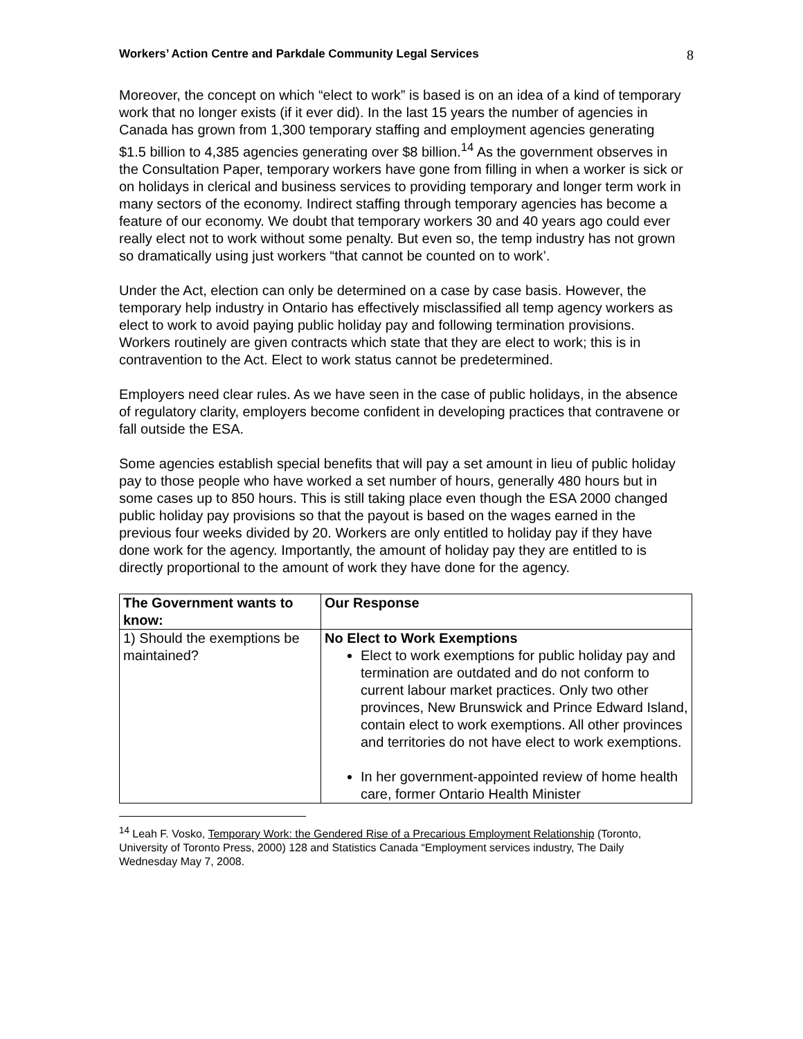Workers’ Action Centre and Parkdale Community Legal Services 8
Moreover, the concept on which “elect to work” is based is on an idea of a kind of temporary work that no longer exists (if it ever did). In the last 15 years the number of agencies in Canada has grown from 1,300 temporary staffing and employment agencies generating $1.5 billion to 4,385 agencies generating over $8 billion.<sup>14</sup> As the government observes in the Consultation Paper, temporary workers have gone from filling in when a worker is sick or on holidays in clerical and business services to providing temporary and longer term work in many sectors of the economy. Indirect staffing through temporary agencies has become a feature of our economy. We doubt that temporary workers 30 and 40 years ago could ever really elect not to work without some penalty. But even so, the temp industry has not grown so dramatically using just workers “that cannot be counted on to work’.
Under the Act, election can only be determined on a case by case basis. However, the temporary help industry in Ontario has effectively misclassified all temp agency workers as elect to work to avoid paying public holiday pay and following termination provisions. Workers routinely are given contracts which state that they are elect to work; this is in contravention to the Act. Elect to work status cannot be predetermined.
Employers need clear rules. As we have seen in the case of public holidays, in the absence of regulatory clarity, employers become confident in developing practices that contravene or fall outside the ESA.
Some agencies establish special benefits that will pay a set amount in lieu of public holiday pay to those people who have worked a set number of hours, generally 480 hours but in some cases up to 850 hours. This is still taking place even though the ESA 2000 changed public holiday pay provisions so that the payout is based on the wages earned in the previous four weeks divided by 20. Workers are only entitled to holiday pay if they have done work for the agency. Importantly, the amount of holiday pay they are entitled to is directly proportional to the amount of work they have done for the agency.
| The Government wants to know: | Our Response |
| --- | --- |
| 1) Should the exemptions be maintained? | No Elect to Work Exemptions Elect to work exemptions for public holiday pay and termination are outdated and do not conform to current labour market practices. Only two other provinces, New Brunswick and Prince Edward Island, contain elect to work exemptions. All other provinces and territories do not have elect to work exemptions. In her government-appointed review of home health care, former Ontario Health Minister |
<sup>14</sup> Leah F. Vosko, Temporary Work: the Gendered Rise of a Precarious Employment Relationship (Toronto, University of Toronto Press, 2000) 128 and Statistics Canada “Employment services industry, The Daily Wednesday May 7, 2008.